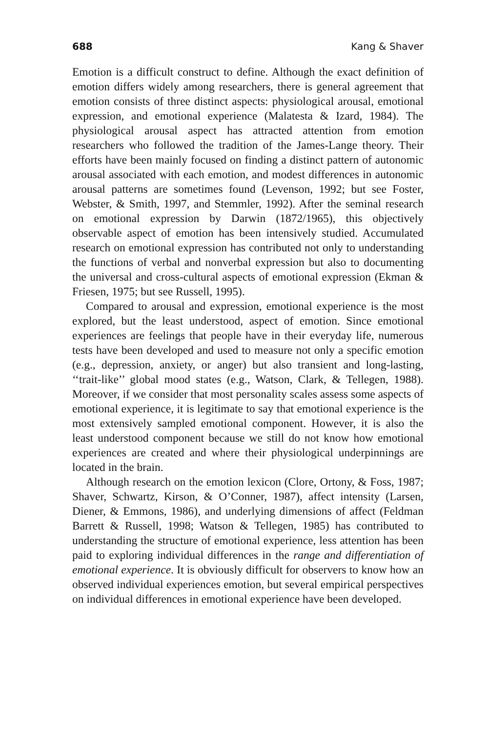688 Kang & Shaver
Emotion is a difficult construct to define. Although the exact definition of emotion differs widely among researchers, there is general agreement that emotion consists of three distinct aspects: physiological arousal, emotional expression, and emotional experience (Malatesta & Izard, 1984). The physiological arousal aspect has attracted attention from emotion researchers who followed the tradition of the James-Lange theory. Their efforts have been mainly focused on finding a distinct pattern of autonomic arousal associated with each emotion, and modest differences in autonomic arousal patterns are sometimes found (Levenson, 1992; but see Foster, Webster, & Smith, 1997, and Stemmler, 1992). After the seminal research on emotional expression by Darwin (1872/1965), this objectively observable aspect of emotion has been intensively studied. Accumulated research on emotional expression has contributed not only to understanding the functions of verbal and nonverbal expression but also to documenting the universal and cross-cultural aspects of emotional expression (Ekman & Friesen, 1975; but see Russell, 1995).
Compared to arousal and expression, emotional experience is the most explored, but the least understood, aspect of emotion. Since emotional experiences are feelings that people have in their everyday life, numerous tests have been developed and used to measure not only a specific emotion (e.g., depression, anxiety, or anger) but also transient and long-lasting, ‘‘trait-like’’ global mood states (e.g., Watson, Clark, & Tellegen, 1988). Moreover, if we consider that most personality scales assess some aspects of emotional experience, it is legitimate to say that emotional experience is the most extensively sampled emotional component. However, it is also the least understood component because we still do not know how emotional experiences are created and where their physiological underpinnings are located in the brain.
Although research on the emotion lexicon (Clore, Ortony, & Foss, 1987; Shaver, Schwartz, Kirson, & O’Conner, 1987), affect intensity (Larsen, Diener, & Emmons, 1986), and underlying dimensions of affect (Feldman Barrett & Russell, 1998; Watson & Tellegen, 1985) has contributed to understanding the structure of emotional experience, less attention has been paid to exploring individual differences in the range and differentiation of emotional experience. It is obviously difficult for observers to know how an observed individual experiences emotion, but several empirical perspectives on individual differences in emotional experience have been developed.